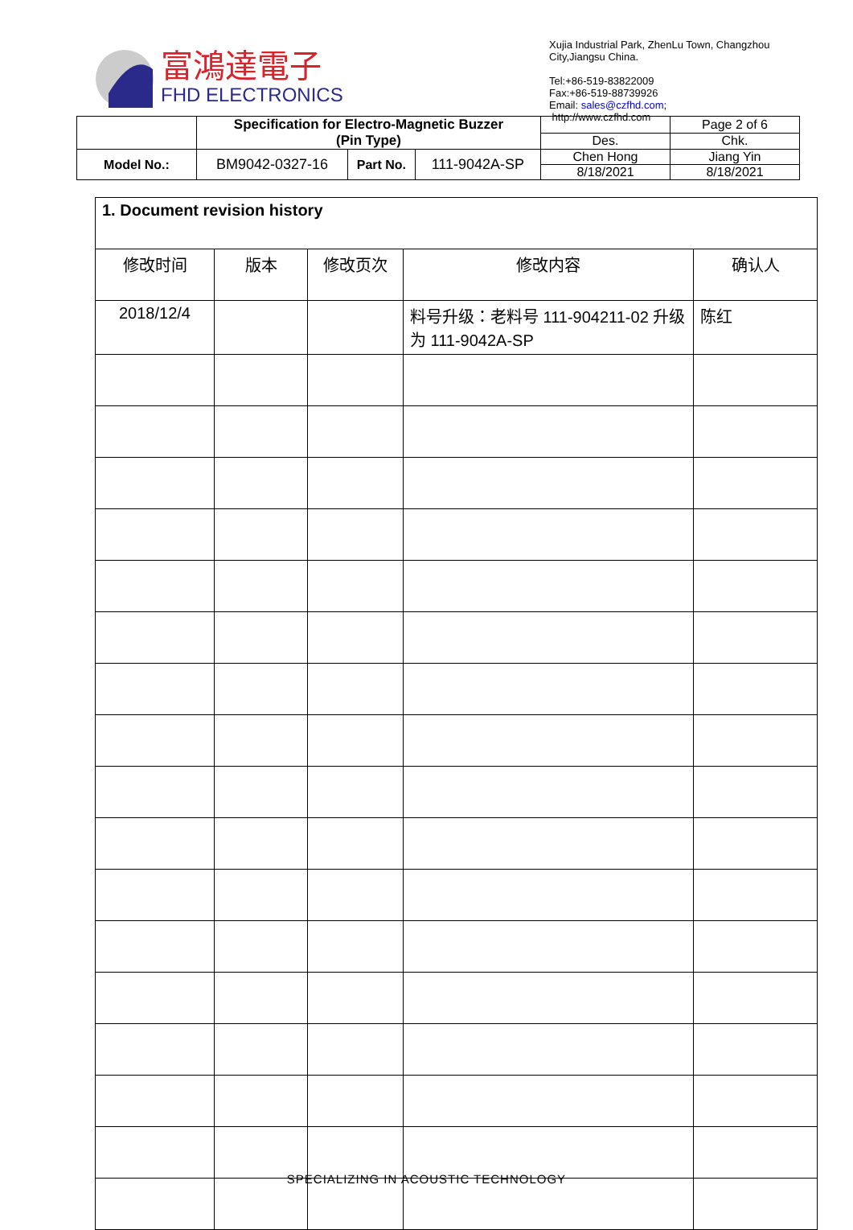富鴻達電子
FHD ELECTRONICS
Xujia Industrial Park, ZhenLu Town, Changzhou City,Jiangsu China.
Tel:+86-519-83822009
Fax:+86-519-88739926
Email: sales@czfhd.com;
http://www.czfhd.com
| | Specification for Electro-Magnetic Buzzer (Pin Type) | | | | Page 2 of 6 |
| | | | | Des. | Chk. |
| Model No.: | BM9042-0327-16 | Part No. | 111-9042A-SP | Chen Hong | Jiang Yin |
| | | | | 8/18/2021 | 8/18/2021 |
| 1. Document revision history | | | | |
| 修改时间 | 版本 | 修改页次 | 修改内容 | 确认人 |
| 2018/12/4 | | | 料号升级：老料号 111-904211-02 升级为 111-9042A-SP | 陈红 |
SPECIALIZING IN ACOUSTIC TECHNOLOGY